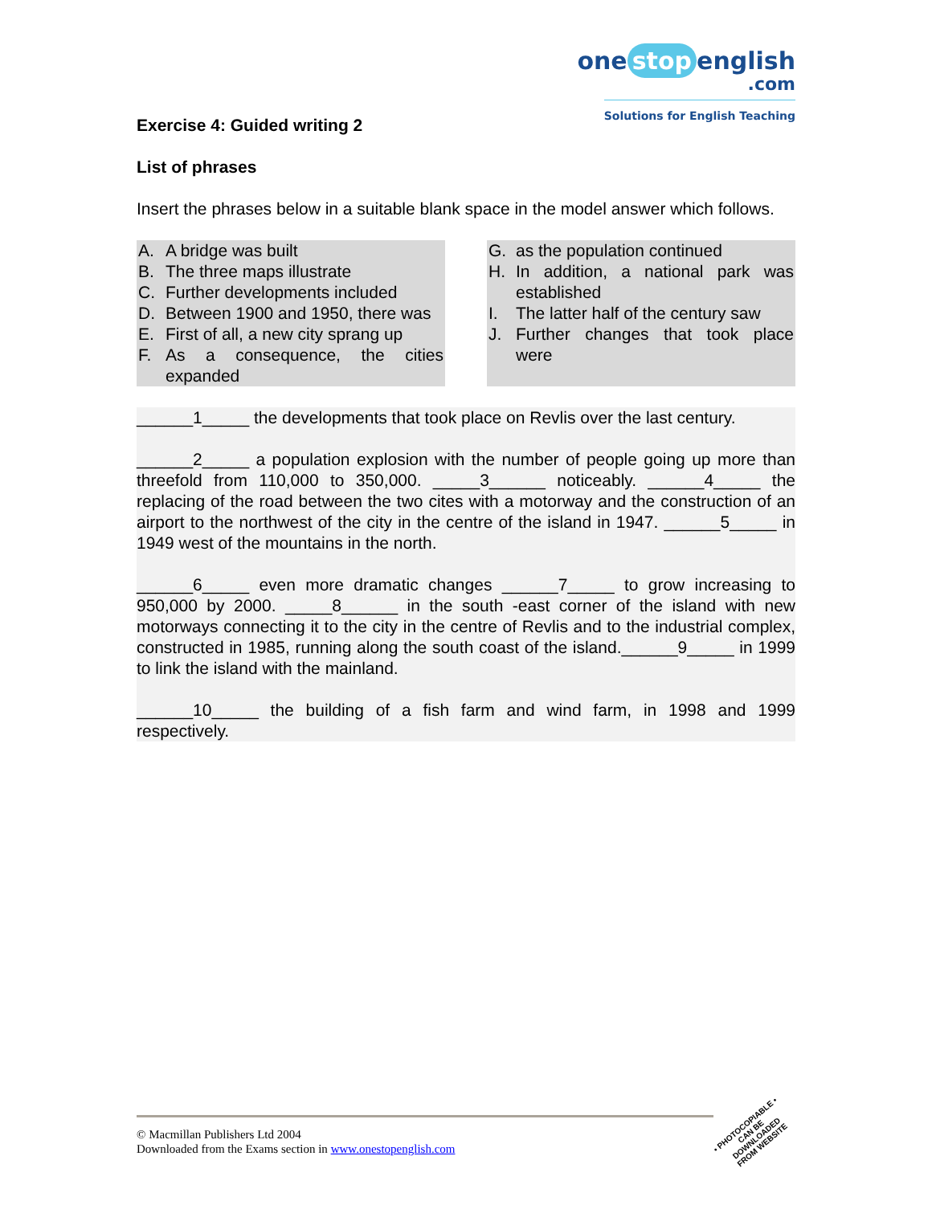one stop english
.com
Solutions for English Teaching
Exercise 4: Guided writing 2
List of phrases
Insert the phrases below in a suitable blank space in the model answer which follows.
A. A bridge was built
B. The three maps illustrate
C. Further developments included
D. Between 1900 and 1950, there was
E. First of all, a new city sprang up
F. As a consequence, the cities expanded
G. as the population continued
H. In addition, a national park was established
I. The latter half of the century saw
J. Further changes that took place were
______1_____ the developments that took place on Revlis over the last century.
______2_____ a population explosion with the number of people going up more than threefold from 110,000 to 350,000. _____3______ noticeably. ______4_____ the replacing of the road between the two cites with a motorway and the construction of an airport to the northwest of the city in the centre of the island in 1947. ______5_____ in 1949 west of the mountains in the north.
______6_____ even more dramatic changes ______7_____ to grow increasing to 950,000 by 2000. _____8______ in the south -east corner of the island with new motorways connecting it to the city in the centre of Revlis and to the industrial complex, constructed in 1985, running along the south coast of the island.______9_____ in 1999 to link the island with the mainland.
______10_____ the building of a fish farm and wind farm, in 1998 and 1999 respectively.
© Macmillan Publishers Ltd 2004
Downloaded from the Exams section in www.onestopenglish.com
• PHOTOCOPIABLE •
CAN BE DOWNLOADED
FROM WEBSITE